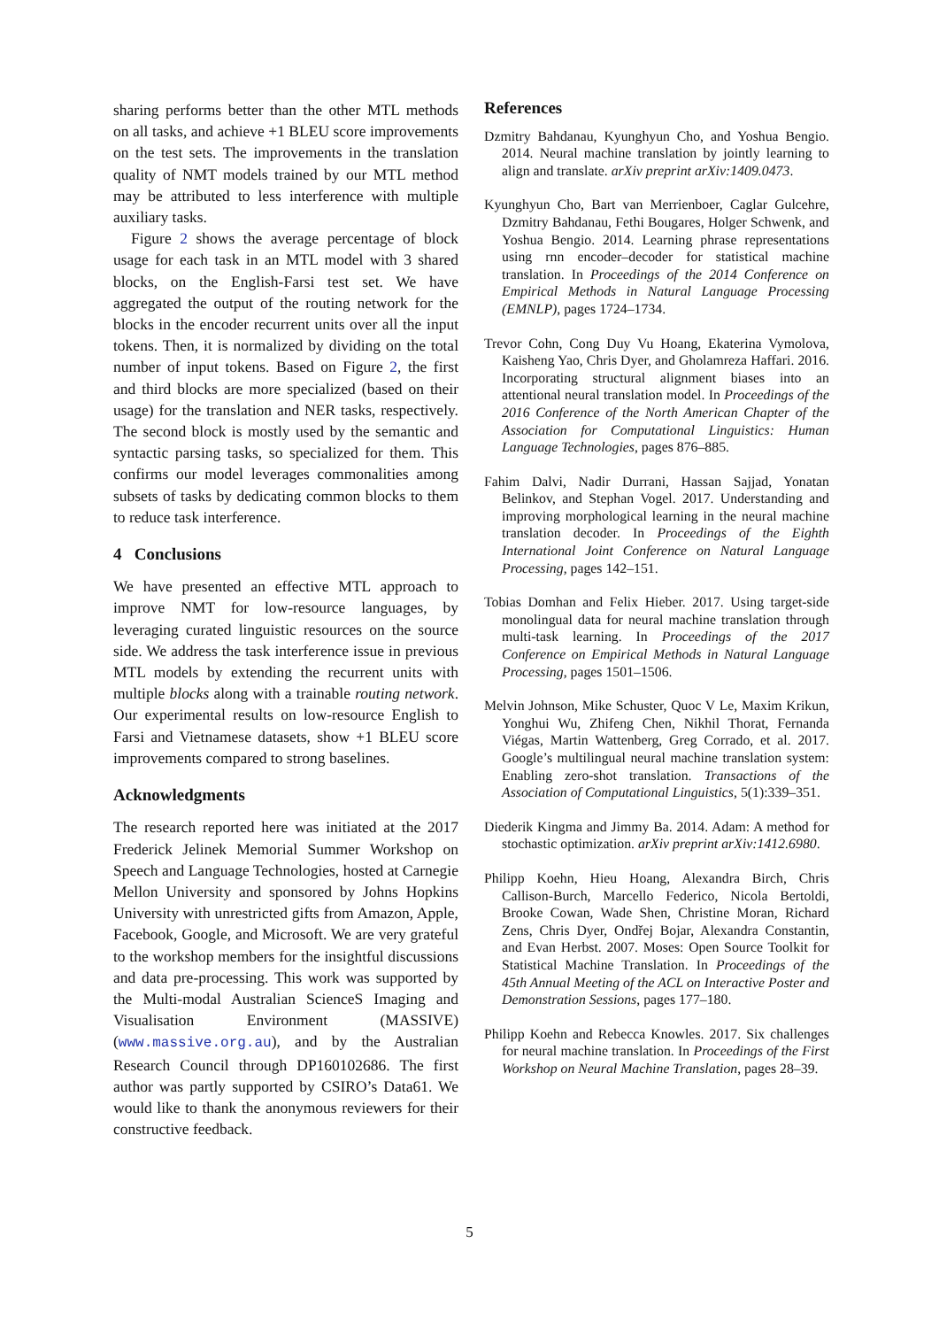sharing performs better than the other MTL methods on all tasks, and achieve +1 BLEU score improvements on the test sets. The improvements in the translation quality of NMT models trained by our MTL method may be attributed to less interference with multiple auxiliary tasks.
Figure 2 shows the average percentage of block usage for each task in an MTL model with 3 shared blocks, on the English-Farsi test set. We have aggregated the output of the routing network for the blocks in the encoder recurrent units over all the input tokens. Then, it is normalized by dividing on the total number of input tokens. Based on Figure 2, the first and third blocks are more specialized (based on their usage) for the translation and NER tasks, respectively. The second block is mostly used by the semantic and syntactic parsing tasks, so specialized for them. This confirms our model leverages commonalities among subsets of tasks by dedicating common blocks to them to reduce task interference.
4 Conclusions
We have presented an effective MTL approach to improve NMT for low-resource languages, by leveraging curated linguistic resources on the source side. We address the task interference issue in previous MTL models by extending the recurrent units with multiple blocks along with a trainable routing network. Our experimental results on low-resource English to Farsi and Vietnamese datasets, show +1 BLEU score improvements compared to strong baselines.
Acknowledgments
The research reported here was initiated at the 2017 Frederick Jelinek Memorial Summer Workshop on Speech and Language Technologies, hosted at Carnegie Mellon University and sponsored by Johns Hopkins University with unrestricted gifts from Amazon, Apple, Facebook, Google, and Microsoft. We are very grateful to the workshop members for the insightful discussions and data pre-processing. This work was supported by the Multi-modal Australian ScienceS Imaging and Visualisation Environment (MASSIVE) (www.massive.org.au), and by the Australian Research Council through DP160102686. The first author was partly supported by CSIRO’s Data61. We would like to thank the anonymous reviewers for their constructive feedback.
References
Dzmitry Bahdanau, Kyunghyun Cho, and Yoshua Bengio. 2014. Neural machine translation by jointly learning to align and translate. arXiv preprint arXiv:1409.0473.
Kyunghyun Cho, Bart van Merrienboer, Caglar Gulcehre, Dzmitry Bahdanau, Fethi Bougares, Holger Schwenk, and Yoshua Bengio. 2014. Learning phrase representations using rnn encoder–decoder for statistical machine translation. In Proceedings of the 2014 Conference on Empirical Methods in Natural Language Processing (EMNLP), pages 1724–1734.
Trevor Cohn, Cong Duy Vu Hoang, Ekaterina Vymolova, Kaisheng Yao, Chris Dyer, and Gholamreza Haffari. 2016. Incorporating structural alignment biases into an attentional neural translation model. In Proceedings of the 2016 Conference of the North American Chapter of the Association for Computational Linguistics: Human Language Technologies, pages 876–885.
Fahim Dalvi, Nadir Durrani, Hassan Sajjad, Yonatan Belinkov, and Stephan Vogel. 2017. Understanding and improving morphological learning in the neural machine translation decoder. In Proceedings of the Eighth International Joint Conference on Natural Language Processing, pages 142–151.
Tobias Domhan and Felix Hieber. 2017. Using target-side monolingual data for neural machine translation through multi-task learning. In Proceedings of the 2017 Conference on Empirical Methods in Natural Language Processing, pages 1501–1506.
Melvin Johnson, Mike Schuster, Quoc V Le, Maxim Krikun, Yonghui Wu, Zhifeng Chen, Nikhil Thorat, Fernanda Viégas, Martin Wattenberg, Greg Corrado, et al. 2017. Google’s multilingual neural machine translation system: Enabling zero-shot translation. Transactions of the Association of Computational Linguistics, 5(1):339–351.
Diederik Kingma and Jimmy Ba. 2014. Adam: A method for stochastic optimization. arXiv preprint arXiv:1412.6980.
Philipp Koehn, Hieu Hoang, Alexandra Birch, Chris Callison-Burch, Marcello Federico, Nicola Bertoldi, Brooke Cowan, Wade Shen, Christine Moran, Richard Zens, Chris Dyer, Ondřej Bojar, Alexandra Constantin, and Evan Herbst. 2007. Moses: Open Source Toolkit for Statistical Machine Translation. In Proceedings of the 45th Annual Meeting of the ACL on Interactive Poster and Demonstration Sessions, pages 177–180.
Philipp Koehn and Rebecca Knowles. 2017. Six challenges for neural machine translation. In Proceedings of the First Workshop on Neural Machine Translation, pages 28–39.
5